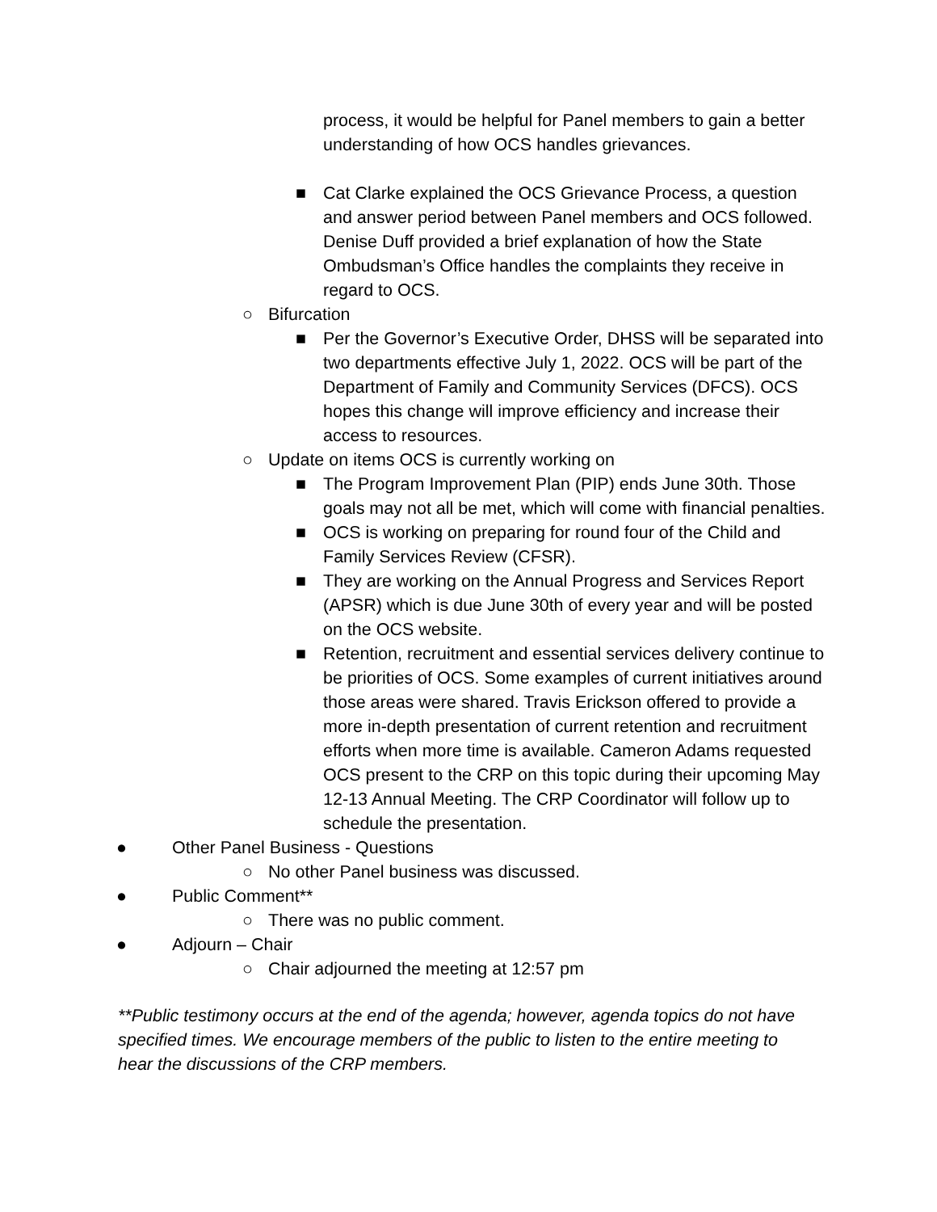process, it would be helpful for Panel members to gain a better understanding of how OCS handles grievances.
■ Cat Clarke explained the OCS Grievance Process, a question and answer period between Panel members and OCS followed. Denise Duff provided a brief explanation of how the State Ombudsman’s Office handles the complaints they receive in regard to OCS.
○ Bifurcation
■ Per the Governor’s Executive Order, DHSS will be separated into two departments effective July 1, 2022. OCS will be part of the Department of Family and Community Services (DFCS). OCS hopes this change will improve efficiency and increase their access to resources.
○ Update on items OCS is currently working on
■ The Program Improvement Plan (PIP) ends June 30th. Those goals may not all be met, which will come with financial penalties.
■ OCS is working on preparing for round four of the Child and Family Services Review (CFSR).
■ They are working on the Annual Progress and Services Report (APSR) which is due June 30th of every year and will be posted on the OCS website.
■ Retention, recruitment and essential services delivery continue to be priorities of OCS. Some examples of current initiatives around those areas were shared. Travis Erickson offered to provide a more in-depth presentation of current retention and recruitment efforts when more time is available. Cameron Adams requested OCS present to the CRP on this topic during their upcoming May 12-13 Annual Meeting. The CRP Coordinator will follow up to schedule the presentation.
● Other Panel Business - Questions
○ No other Panel business was discussed.
● Public Comment**
○ There was no public comment.
● Adjourn – Chair
○ Chair adjourned the meeting at 12:57 pm
**Public testimony occurs at the end of the agenda; however, agenda topics do not have specified times. We encourage members of the public to listen to the entire meeting to hear the discussions of the CRP members.